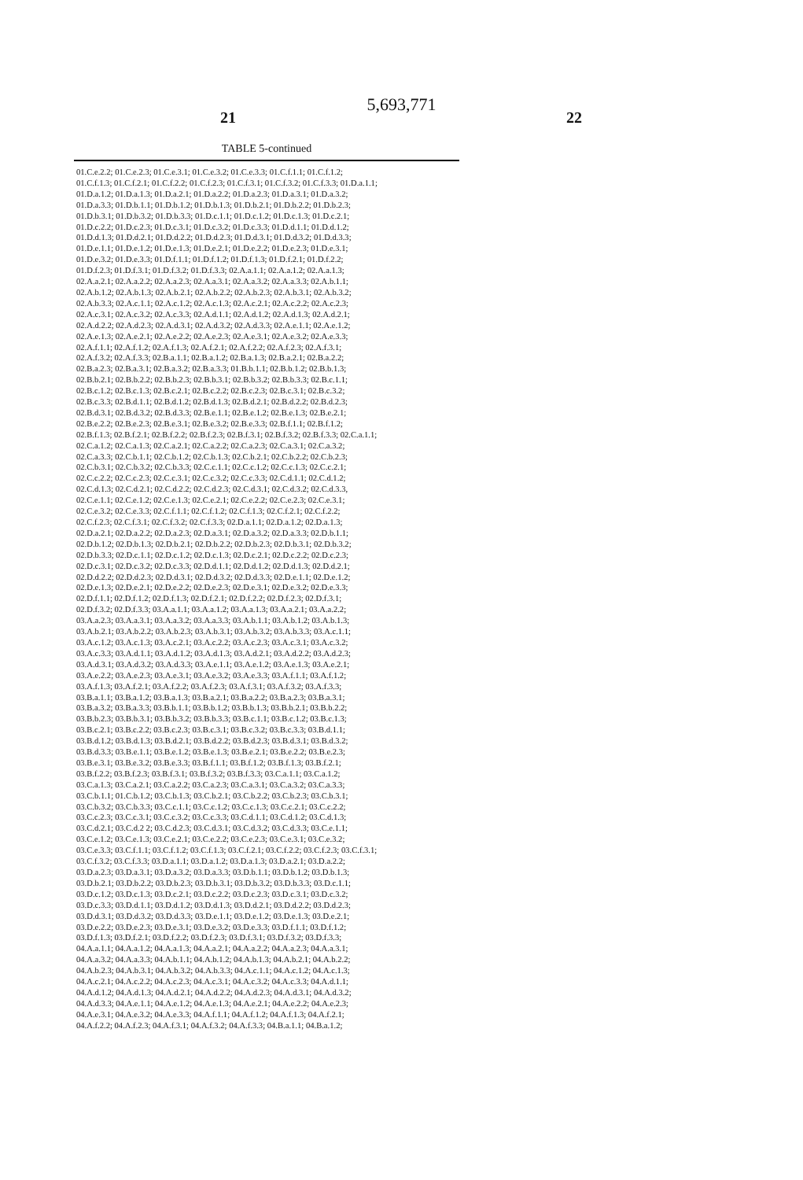5,693,771
21 22
TABLE 5-continued
| 01.C.e.2.2; 01.C.e.2.3; 01.C.e.3.1; 01.C.e.3.2; 01.C.e.3.3; 01.C.f.1.1; 01.C.f.1.2; 01.C.f.1.3; 01.C.f.2.1; 01.C.f.2.2; 01.C.f.2.3; 01.C.f.3.1; 01.C.f.3.2; 01.C.f.3.3; 01.D.a.1.1; 01.D.a.1.2; 01.D.a.1.3; 01.D.a.2.1; 01.D.a.2.2; 01.D.a.2.3; 01.D.a.3.1; 01.D.a.3.2; 01.D.a.3.3; 01.D.b.1.1; 01.D.b.1.2; 01.D.b.1.3; 01.D.b.2.1; 01.D.b.2.2; 01.D.b.2.3; 01.D.b.3.1; 01.D.b.3.2; 01.D.b.3.3; 01.D.c.1.1; 01.D.c.1.2; 01.D.c.1.3; 01.D.c.2.1; 01.D.c.2.2; 01.D.c.2.3; 01.D.c.3.1; 01.D.c.3.2; 01.D.c.3.3; 01.D.d.1.1; 01.D.d.1.2; 01.D.d.1.3; 01.D.d.2.1; 01.D.d.2.2; 01.D.d.2.3; 01.D.d.3.1; 01.D.d.3.2; 01.D.d.3.3; 01.D.e.1.1; 01.D.e.1.2; 01.D.e.1.3; 01.D.e.2.1; 01.D.e.2.2; 01.D.e.2.3; 01.D.e.3.1; 01.D.e.3.2; 01.D.e.3.3; 01.D.f.1.1; 01.D.f.1.2; 01.D.f.1.3; 01.D.f.2.1; 01.D.f.2.2; 01.D.f.2.3; 01.D.f.3.1; 01.D.f.3.2; 01.D.f.3.3; 02.A.a.1.1; 02.A.a.1.2; 02.A.a.1.3; 02.A.a.2.1; 02.A.a.2.2; 02.A.a.2.3; 02.A.a.3.1; 02.A.a.3.2; 02.A.a.3.3; 02.A.b.1.1; 02.A.b.1.2; 02.A.b.1.3; 02.A.b.2.1; 02.A.b.2.2; 02.A.b.2.3; 02.A.b.3.1; 02.A.b.3.2; 02.A.b.3.3; 02.A.c.1.1; 02.A.c.1.2; 02.A.c.1.3; 02.A.c.2.1; 02.A.c.2.2; 02.A.c.2.3; 02.A.c.3.1; 02.A.c.3.2; 02.A.c.3.3; 02.A.d.1.1; 02.A.d.1.2; 02.A.d.1.3; 02.A.d.2.1; 02.A.d.2.2; 02.A.d.2.3; 02.A.d.3.1; 02.A.d.3.2; 02.A.d.3.3; 02.A.e.1.1; 02.A.e.1.2; 02.A.e.1.3; 02.A.e.2.1; 02.A.e.2.2; 02.A.e.2.3; 02.A.e.3.1; 02.A.e.3.2; 02.A.e.3.3; 02.A.f.1.1; 02.A.f.1.2; 02.A.f.1.3; 02.A.f.2.1; 02.A.f.2.2; 02.A.f.2.3; 02.A.f.3.1; 02.A.f.3.2; 02.A.f.3.3; 02.B.a.1.1; 02.B.a.1.2; 02.B.a.1.3; 02.B.a.2.1; 02.B.a.2.2; 02.B.a.2.3; 02.B.a.3.1; 02.B.a.3.2; 02.B.a.3.3; 01.B.b.1.1; 02.B.b.1.2; 02.B.b.1.3; 02.B.b.2.1; 02.B.b.2.2; 02.B.b.2.3; 02.B.b.3.1; 02.B.b.3.2; 02.B.b.3.3; 02.B.c.1.1; 02.B.c.1.2; 02.B.c.1.3; 02.B.c.2.1; 02.B.c.2.2; 02.B.c.2.3; 02.B.c.3.1; 02.B.c.3.2; 02.B.c.3.3; 02.B.d.1.1; 02.B.d.1.2; 02.B.d.1.3; 02.B.d.2.1; 02.B.d.2.2; 02.B.d.2.3; 02.B.d.3.1; 02.B.d.3.2; 02.B.d.3.3; 02.B.e.1.1; 02.B.e.1.2; 02.B.e.1.3; 02.B.e.2.1; 02.B.e.2.2; 02.B.e.2.3; 02.B.e.3.1; 02.B.e.3.2; 02.B.e.3.3; 02.B.f.1.1; 02.B.f.1.2; 02.B.f.1.3; 02.B.f.2.1; 02.B.f.2.2; 02.B.f.2.3; 02.B.f.3.1; 02.B.f.3.2; 02.B.f.3.3; 02.C.a.1.1; 02.C.a.1.2; 02.C.a.1.3; 02.C.a.2.1; 02.C.a.2.2; 02.C.a.2.3; 02.C.a.3.1; 02.C.a.3.2; 02.C.a.3.3; 02.C.b.1.1; 02.C.b.1.2; 02.C.b.1.3; 02.C.b.2.1; 02.C.b.2.2; 02.C.b.2.3; 02.C.b.3.1; 02.C.b.3.2; 02.C.b.3.3; 02.C.c.1.1; 02.C.c.1.2; 02.C.c.1.3; 02.C.c.2.1; 02.C.c.2.2; 02.C.c.2.3; 02.C.c.3.1; 02.C.c.3.2; 02.C.c.3.3; 02.C.d.1.1; 02.C.d.1.2; 02.C.d.1.3; 02.C.d.2.1; 02.C.d.2.2; 02.C.d.2.3; 02.C.d.3.1; 02.C.d.3.2; 02.C.d.3.3, 02.C.e.1.1; 02.C.e.1.2; 02.C.e.1.3; 02.C.e.2.1; 02.C.e.2.2; 02.C.e.2.3; 02.C.e.3.1; 02.C.e.3.2; 02.C.e.3.3; 02.C.f.1.1; 02.C.f.1.2; 02.C.f.1.3; 02.C.f.2.1; 02.C.f.2.2; 02.C.f.2.3; 02.C.f.3.1; 02.C.f.3.2; 02.C.f.3.3; 02.D.a.1.1; 02.D.a.1.2; 02.D.a.1.3; 02.D.a.2.1; 02.D.a.2.2; 02.D.a.2.3; 02.D.a.3.1; 02.D.a.3.2; 02.D.a.3.3; 02.D.b.1.1; 02.D.b.1.2; 02.D.b.1.3; 02.D.b.2.1; 02.D.b.2.2; 02.D.b.2.3; 02.D.b.3.1; 02.D.b.3.2; 02.D.b.3.3; 02.D.c.1.1; 02.D.c.1.2; 02.D.c.1.3; 02.D.c.2.1; 02.D.c.2.2; 02.D.c.2.3; 02.D.c.3.1; 02.D.c.3.2; 02.D.c.3.3; 02.D.d.1.1; 02.D.d.1.2; 02.D.d.1.3; 02.D.d.2.1; 02.D.d.2.2; 02.D.d.2.3; 02.D.d.3.1; 02.D.d.3.2; 02.D.d.3.3; 02.D.e.1.1; 02.D.e.1.2; 02.D.e.1.3; 02.D.e.2.1; 02.D.e.2.2; 02.D.e.2.3; 02.D.e.3.1; 02.D.e.3.2; 02.D.e.3.3; 02.D.f.1.1; 02.D.f.1.2; 02.D.f.1.3; 02.D.f.2.1; 02.D.f.2.2; 02.D.f.2.3; 02.D.f.3.1; 02.D.f.3.2; 02.D.f.3.3; 03.A.a.1.1; 03.A.a.1.2; 03.A.a.1.3; 03.A.a.2.1; 03.A.a.2.2; 03.A.a.2.3; 03.A.a.3.1; 03.A.a.3.2; 03.A.a.3.3; 03.A.b.1.1; 03.A.b.1.2; 03.A.b.1.3; 03.A.b.2.1; 03.A.b.2.2; 03.A.b.2.3; 03.A.b.3.1; 03.A.b.3.2; 03.A.b.3.3; 03.A.c.1.1; 03.A.c.1.2; 03.A.c.1.3; 03.A.c.2.1; 03.A.c.2.2; 03.A.c.2.3; 03.A.c.3.1; 03.A.c.3.2; 03.A.c.3.3; 03.A.d.1.1; 03.A.d.1.2; 03.A.d.1.3; 03.A.d.2.1; 03.A.d.2.2; 03.A.d.2.3; 03.A.d.3.1; 03.A.d.3.2; 03.A.d.3.3; 03.A.e.1.1; 03.A.e.1.2; 03.A.e.1.3; 03.A.e.2.1; 03.A.e.2.2; 03.A.e.2.3; 03.A.e.3.1; 03.A.e.3.2; 03.A.e.3.3; 03.A.f.1.1; 03.A.f.1.2; 03.A.f.1.3; 03.A.f.2.1; 03.A.f.2.2; 03.A.f.2.3; 03.A.f.3.1; 03.A.f.3.2; 03.A.f.3.3; 03.B.a.1.1; 03.B.a.1.2; 03.B.a.1.3; 03.B.a.2.1; 03.B.a.2.2; 03.B.a.2.3; 03.B.a.3.1; 03.B.a.3.2; 03.B.a.3.3; 03.B.b.1.1; 03.B.b.1.2; 03.B.b.1.3; 03.B.b.2.1; 03.B.b.2.2; 03.B.b.2.3; 03.B.b.3.1; 03.B.b.3.2; 03.B.b.3.3; 03.B.c.1.1; 03.B.c.1.2; 03.B.c.1.3; 03.B.c.2.1; 03.B.c.2.2; 03.B.c.2.3; 03.B.c.3.1; 03.B.c.3.2; 03.B.c.3.3; 03.B.d.1.1; 03.B.d.1.2; 03.B.d.1.3; 03.B.d.2.1; 03.B.d.2.2; 03.B.d.2.3; 03.B.d.3.1; 03.B.d.3.2; 03.B.d.3.3; 03.B.e.1.1; 03.B.e.1.2; 03.B.e.1.3; 03.B.e.2.1; 03.B.e.2.2; 03.B.e.2.3; 03.B.e.3.1; 03.B.e.3.2; 03.B.e.3.3; 03.B.f.1.1; 03.B.f.1.2; 03.B.f.1.3; 03.B.f.2.1; 03.B.f.2.2; 03.B.f.2.3; 03.B.f.3.1; 03.B.f.3.2; 03.B.f.3.3; 03.C.a.1.1; 03.C.a.1.2; 03.C.a.1.3; 03.C.a.2.1; 03.C.a.2.2; 03.C.a.2.3; 03.C.a.3.1; 03.C.a.3.2; 03.C.a.3.3; 03.C.b.1.1; 01.C.b.1.2; 03.C.b.1.3; 03.C.b.2.1; 03.C.b.2.2; 03.C.b.2.3; 03.C.b.3.1; 03.C.b.3.2; 03.C.b.3.3; 03.C.c.1.1; 03.C.c.1.2; 03.C.c.1.3; 03.C.c.2.1; 03.C.c.2.2; 03.C.c.2.3; 03.C.c.3.1; 03.C.c.3.2; 03.C.c.3.3; 03.C.d.1.1; 03.C.d.1.2; 03.C.d.1.3; 03.C.d.2.1; 03.C.d.2 2; 03.C.d.2.3; 03.C.d.3.1; 03.C.d.3.2; 03.C.d.3.3; 03.C.e.1.1; 03.C.e.1.2; 03.C.e.1.3; 03.C.e.2.1; 03.C.e.2.2; 03.C.e.2.3; 03.C.e.3.1; 03.C.e.3.2; 03.C.e.3.3; 03.C.f.1.1; 03.C.f.1.2; 03.C.f.1.3; 03.C.f.2.1; 03.C.f.2.2; 03.C.f.2.3; 03.C.f.3.1; 03.C.f.3.2; 03.C.f.3.3; 03.D.a.1.1; 03.D.a.1.2; 03.D.a.1.3; 03.D.a.2.1; 03.D.a.2.2; 03.D.a.2.3; 03.D.a.3.1; 03.D.a.3.2; 03.D.a.3.3; 03.D.b.1.1; 03.D.b.1.2; 03.D.b.1.3; 03.D.b.2.1; 03.D.b.2.2; 03.D.b.2.3; 03.D.b.3.1; 03.D.b.3.2; 03.D.b.3.3; 03.D.c.1.1; 03.D.c.1.2; 03.D.c.1.3; 03.D.c.2.1; 03.D.c.2.2; 03.D.c.2.3; 03.D.c.3.1; 03.D.c.3.2; 03.D.c.3.3; 03.D.d.1.1; 03.D.d.1.2; 03.D.d.1.3; 03.D.d.2.1; 03.D.d.2.2; 03.D.d.2.3; 03.D.d.3.1; 03.D.d.3.2; 03.D.d.3.3; 03.D.e.1.1; 03.D.e.1.2; 03.D.e.1.3; 03.D.e.2.1; 03.D.e.2.2; 03.D.e.2.3; 03.D.e.3.1; 03.D.e.3.2; 03.D.e.3.3; 03.D.f.1.1; 03.D.f.1.2; 03.D.f.1.3; 03.D.f.2.1; 03.D.f.2.2; 03.D.f.2.3; 03.D.f.3.1; 03.D.f.3.2; 03.D.f.3.3; 04.A.a.1.1; 04.A.a.1.2; 04.A.a.1.3; 04.A.a.2.1; 04.A.a.2.2; 04.A.a.2.3; 04.A.a.3.1; 04.A.a.3.2; 04.A.a.3.3; 04.A.b.1.1; 04.A.b.1.2; 04.A.b.1.3; 04.A.b.2.1; 04.A.b.2.2; 04.A.b.2.3; 04.A.b.3.1; 04.A.b.3.2; 04.A.b.3.3; 04.A.c.1.1; 04.A.c.1.2; 04.A.c.1.3; 04.A.c.2.1; 04.A.c.2.2; 04.A.c.2.3; 04.A.c.3.1; 04.A.c.3.2; 04.A.c.3.3; 04.A.d.1.1; 04.A.d.1.2; 04.A.d.1.3; 04.A.d.2.1; 04.A.d.2.2; 04.A.d.2.3; 04.A.d.3.1; 04.A.d.3.2; 04.A.d.3.3; 04.A.e.1.1; 04.A.e.1.2; 04.A.e.1.3; 04.A.e.2.1; 04.A.e.2.2; 04.A.e.2.3; 04.A.e.3.1; 04.A.e.3.2; 04.A.e.3.3; 04.A.f.1.1; 04.A.f.1.2; 04.A.f.1.3; 04.A.f.2.1; 04.A.f.2.2; 04.A.f.2.3; 04.A.f.3.1; 04.A.f.3.2; 04.A.f.3.3; 04.B.a.1.1; 04.B.a.1.2; |